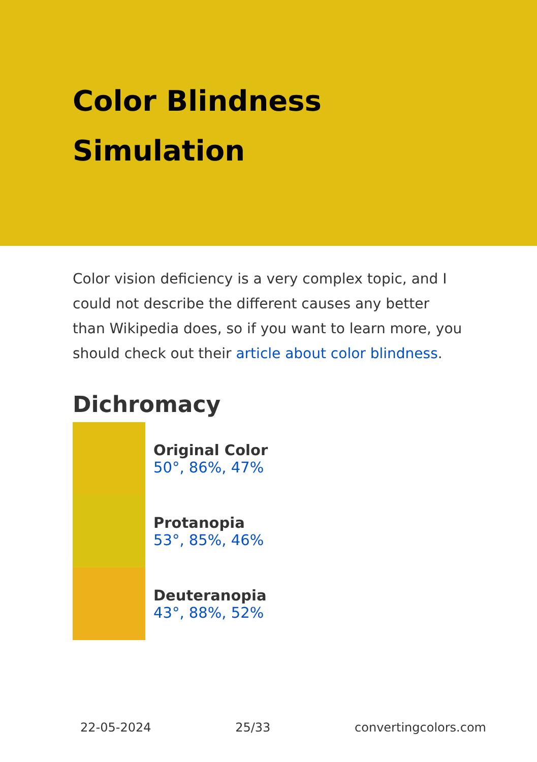Color Blindness Simulation
Color vision deficiency is a very complex topic, and I could not describe the different causes any better than Wikipedia does, so if you want to learn more, you should check out their article about color blindness.
Dichromacy
Original Color
50°, 86%, 47%
Protanopia
53°, 85%, 46%
Deuteranopia
43°, 88%, 52%
22-05-2024 25/33 convertingcolors.com